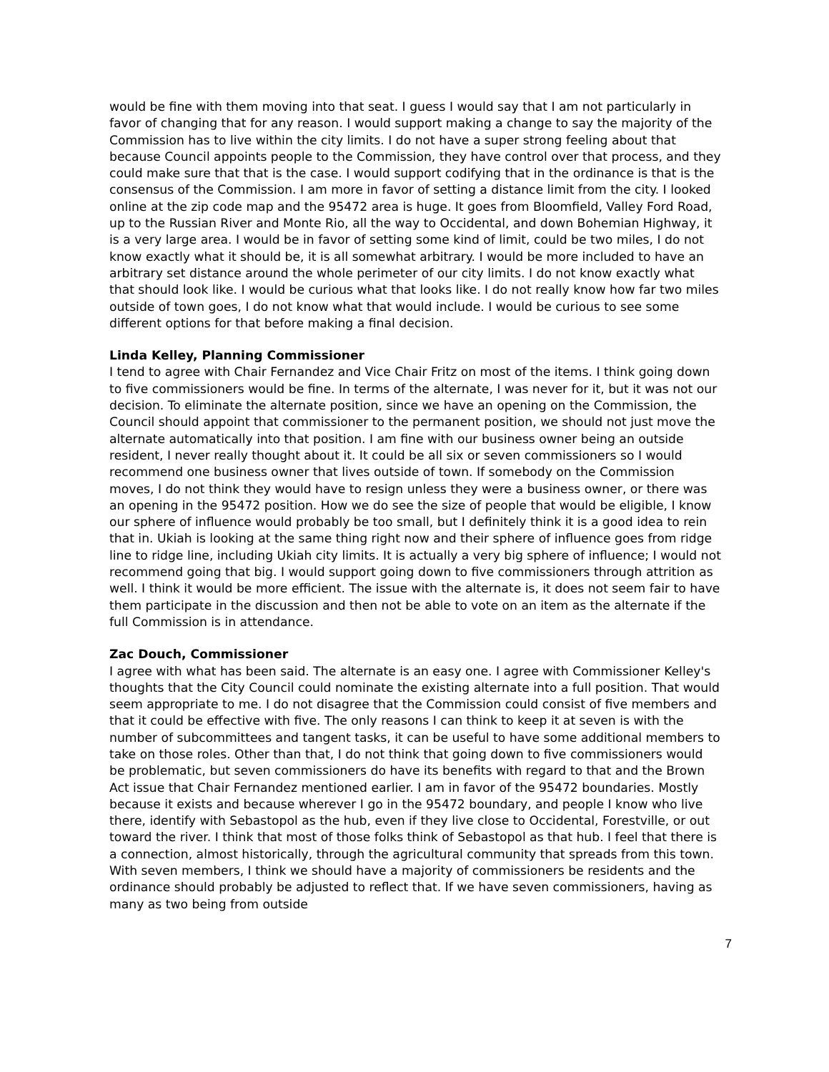would be fine with them moving into that seat. I guess I would say that I am not particularly in favor of changing that for any reason. I would support making a change to say the majority of the Commission has to live within the city limits. I do not have a super strong feeling about that because Council appoints people to the Commission, they have control over that process, and they could make sure that that is the case. I would support codifying that in the ordinance is that is the consensus of the Commission. I am more in favor of setting a distance limit from the city. I looked online at the zip code map and the 95472 area is huge. It goes from Bloomfield, Valley Ford Road, up to the Russian River and Monte Rio, all the way to Occidental, and down Bohemian Highway, it is a very large area. I would be in favor of setting some kind of limit, could be two miles, I do not know exactly what it should be, it is all somewhat arbitrary. I would be more included to have an arbitrary set distance around the whole perimeter of our city limits. I do not know exactly what that should look like. I would be curious what that looks like. I do not really know how far two miles outside of town goes, I do not know what that would include. I would be curious to see some different options for that before making a final decision.
Linda Kelley, Planning Commissioner
I tend to agree with Chair Fernandez and Vice Chair Fritz on most of the items. I think going down to five commissioners would be fine. In terms of the alternate, I was never for it, but it was not our decision. To eliminate the alternate position, since we have an opening on the Commission, the Council should appoint that commissioner to the permanent position, we should not just move the alternate automatically into that position. I am fine with our business owner being an outside resident, I never really thought about it. It could be all six or seven commissioners so I would recommend one business owner that lives outside of town. If somebody on the Commission moves, I do not think they would have to resign unless they were a business owner, or there was an opening in the 95472 position. How we do see the size of people that would be eligible, I know our sphere of influence would probably be too small, but I definitely think it is a good idea to rein that in. Ukiah is looking at the same thing right now and their sphere of influence goes from ridge line to ridge line, including Ukiah city limits. It is actually a very big sphere of influence; I would not recommend going that big. I would support going down to five commissioners through attrition as well. I think it would be more efficient. The issue with the alternate is, it does not seem fair to have them participate in the discussion and then not be able to vote on an item as the alternate if the full Commission is in attendance.
Zac Douch, Commissioner
I agree with what has been said. The alternate is an easy one. I agree with Commissioner Kelley's thoughts that the City Council could nominate the existing alternate into a full position. That would seem appropriate to me. I do not disagree that the Commission could consist of five members and that it could be effective with five. The only reasons I can think to keep it at seven is with the number of subcommittees and tangent tasks, it can be useful to have some additional members to take on those roles. Other than that, I do not think that going down to five commissioners would be problematic, but seven commissioners do have its benefits with regard to that and the Brown Act issue that Chair Fernandez mentioned earlier. I am in favor of the 95472 boundaries. Mostly because it exists and because wherever I go in the 95472 boundary, and people I know who live there, identify with Sebastopol as the hub, even if they live close to Occidental, Forestville, or out toward the river. I think that most of those folks think of Sebastopol as that hub. I feel that there is a connection, almost historically, through the agricultural community that spreads from this town. With seven members, I think we should have a majority of commissioners be residents and the ordinance should probably be adjusted to reflect that. If we have seven commissioners, having as many as two being from outside
7